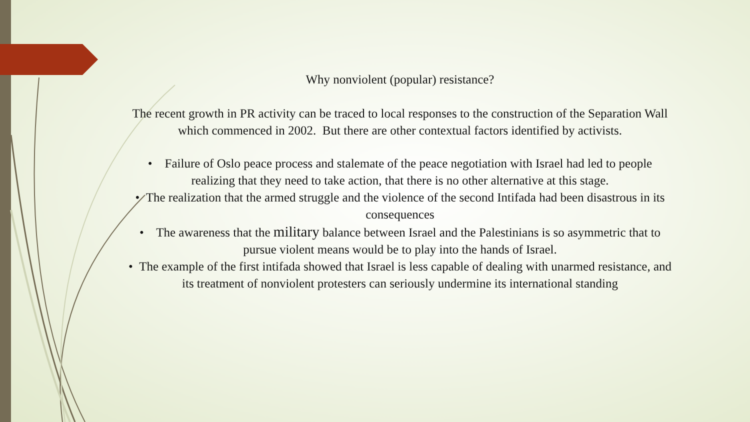Why nonviolent (popular) resistance?
The recent growth in PR activity can be traced to local responses to the construction of the Separation Wall which commenced in 2002. But there are other contextual factors identified by activists.
• Failure of Oslo peace process and stalemate of the peace negotiation with Israel had led to people realizing that they need to take action, that there is no other alternative at this stage.
• The realization that the armed struggle and the violence of the second Intifada had been disastrous in its consequences
• The awareness that the military balance between Israel and the Palestinians is so asymmetric that to pursue violent means would be to play into the hands of Israel.
• The example of the first intifada showed that Israel is less capable of dealing with unarmed resistance, and its treatment of nonviolent protesters can seriously undermine its international standing